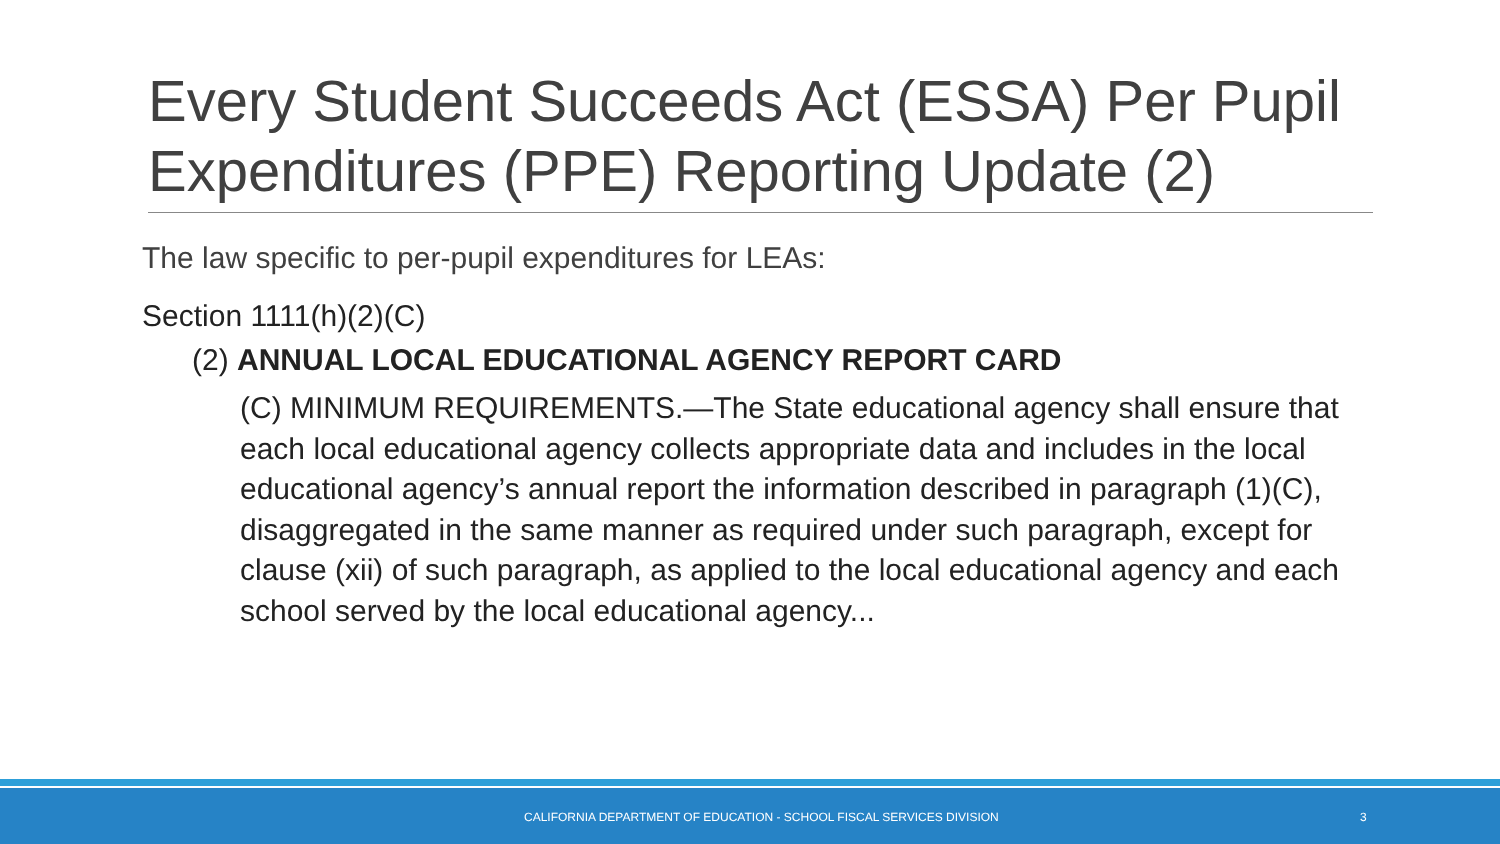Every Student Succeeds Act (ESSA) Per Pupil Expenditures (PPE) Reporting Update (2)
The law specific to per-pupil expenditures for LEAs:
Section 1111(h)(2)(C)
(2) ANNUAL LOCAL EDUCATIONAL AGENCY REPORT CARD
(C) MINIMUM REQUIREMENTS.—The State educational agency shall ensure that each local educational agency collects appropriate data and includes in the local educational agency’s annual report the information described in paragraph (1)(C), disaggregated in the same manner as required under such paragraph, except for clause (xii) of such paragraph, as applied to the local educational agency and each school served by the local educational agency...
CALIFORNIA DEPARTMENT OF EDUCATION - SCHOOL FISCAL SERVICES DIVISION 3